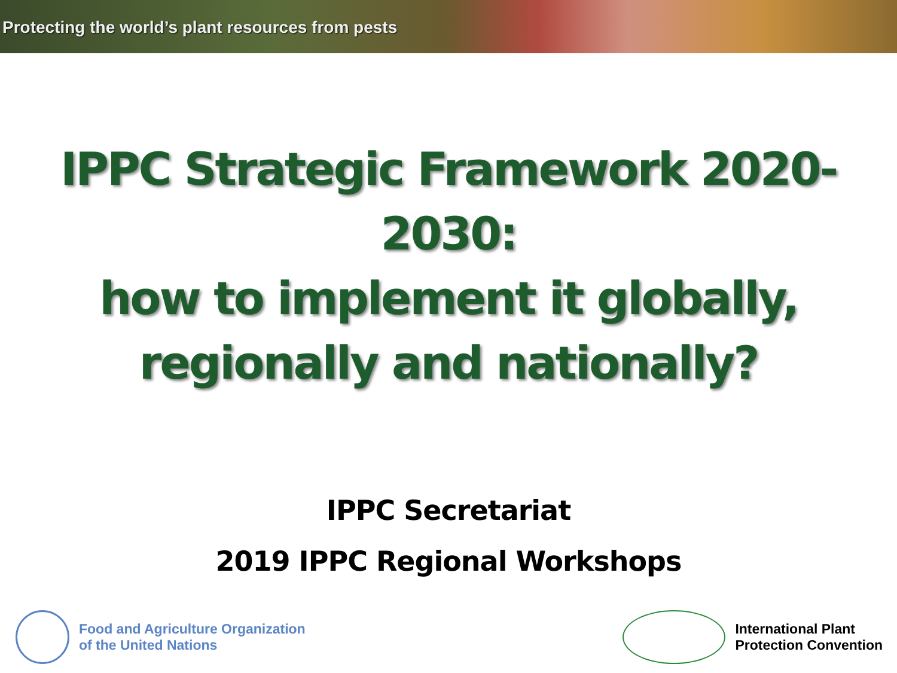Protecting the world’s plant resources from pests
IPPC Strategic Framework 2020-
2030:
how to implement it globally,
regionally and nationally?
IPPC Secretariat
2019 IPPC Regional Workshops
Food and Agriculture Organization
of the United Nations
International Plant
Protection Convention